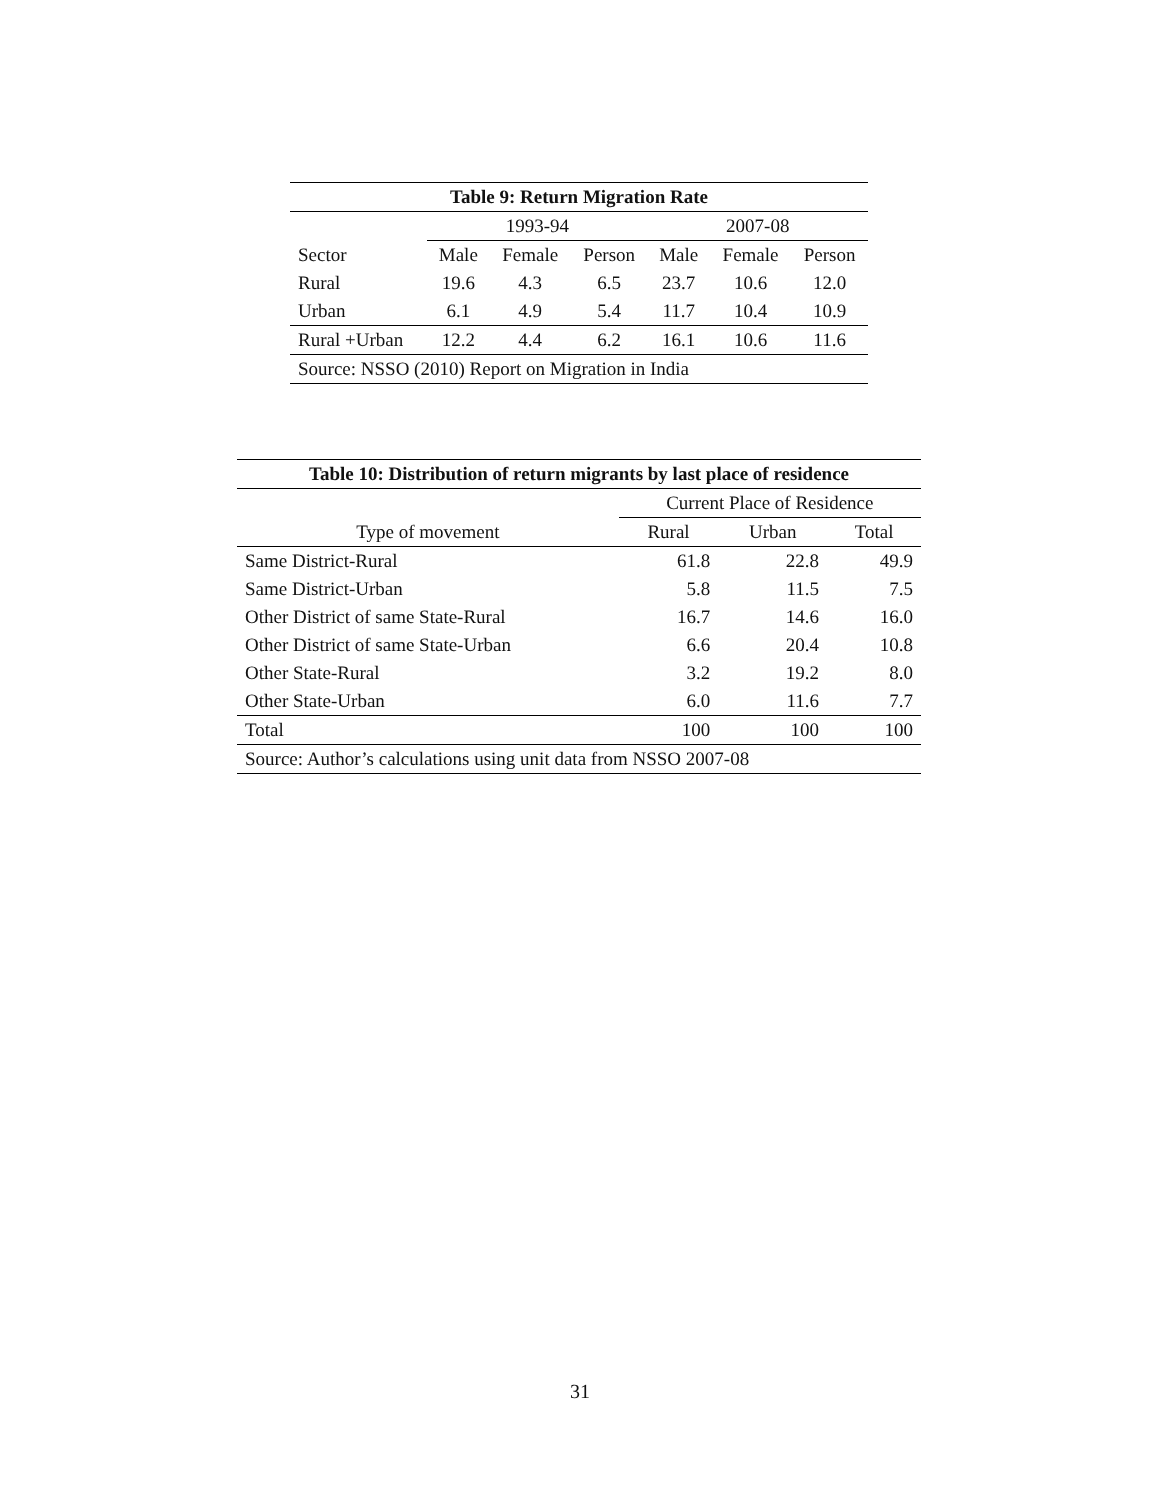| Table 9: Return Migration Rate | | | | | | |
| --- | --- | --- | --- | --- | --- | --- |
| | 1993-94 | | | 2007-08 | | |
| Sector | Male | Female | Person | Male | Female | Person |
| Rural | 19.6 | 4.3 | 6.5 | 23.7 | 10.6 | 12.0 |
| Urban | 6.1 | 4.9 | 5.4 | 11.7 | 10.4 | 10.9 |
| Rural +Urban | 12.2 | 4.4 | 6.2 | 16.1 | 10.6 | 11.6 |
| Source: NSSO (2010) Report on Migration in India | | | | | | |
| Table 10: Distribution of return migrants by last place of residence | | | |
| --- | --- | --- | --- |
| | Current Place of Residence | | |
| Type of movement | Rural | Urban | Total |
| Same District-Rural | 61.8 | 22.8 | 49.9 |
| Same District-Urban | 5.8 | 11.5 | 7.5 |
| Other District of same State-Rural | 16.7 | 14.6 | 16.0 |
| Other District of same State-Urban | 6.6 | 20.4 | 10.8 |
| Other State-Rural | 3.2 | 19.2 | 8.0 |
| Other State-Urban | 6.0 | 11.6 | 7.7 |
| Total | 100 | 100 | 100 |
| Source: Author’s calculations using unit data from NSSO 2007-08 | | | |
31